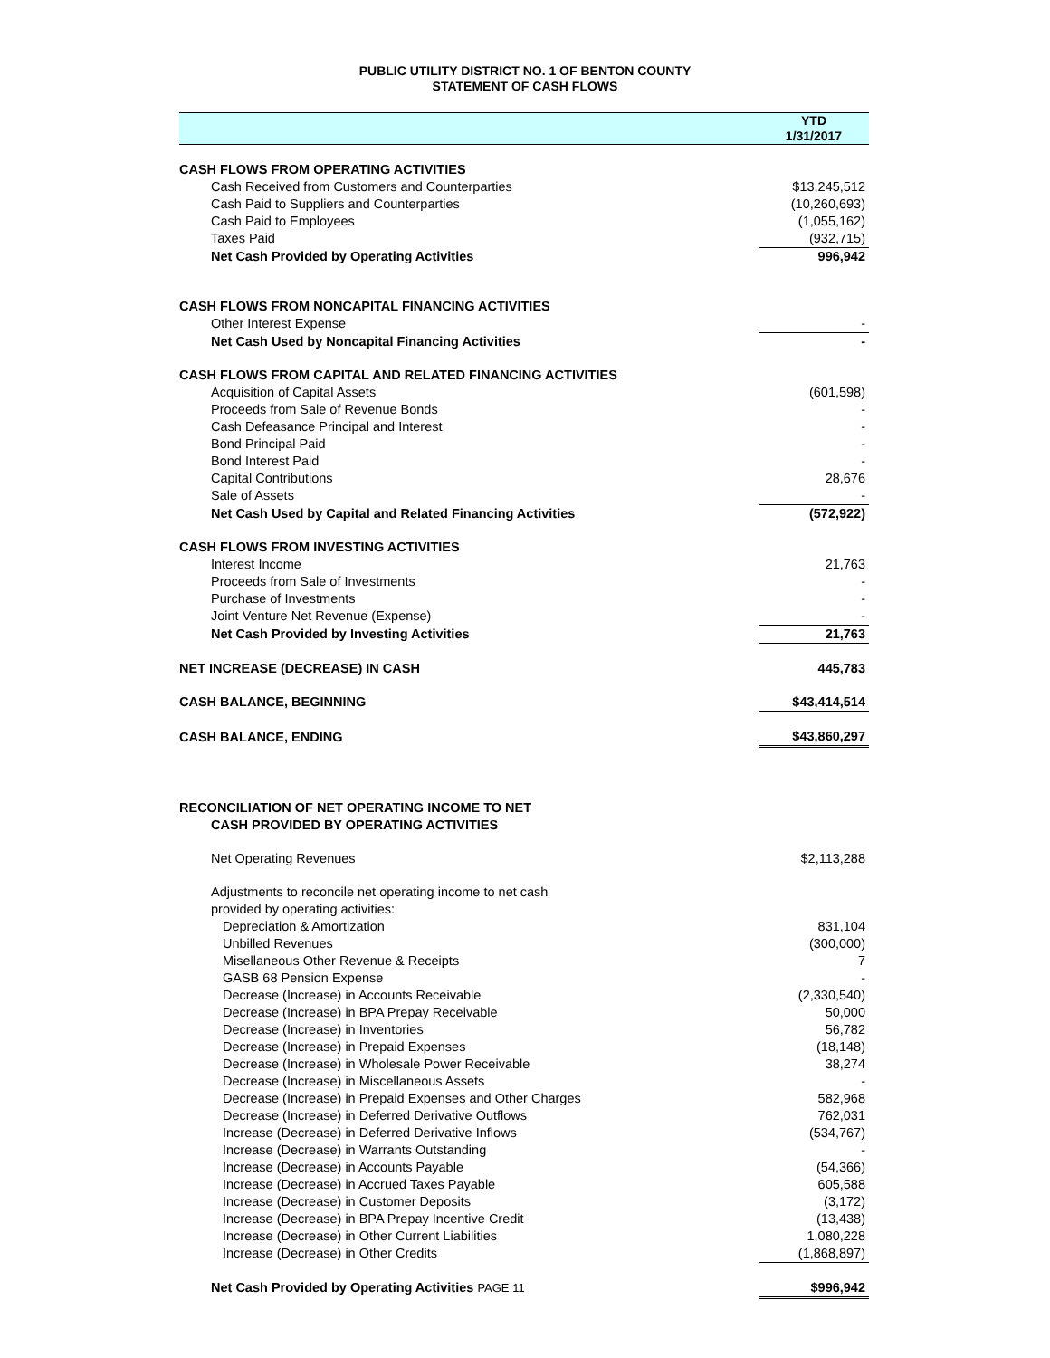PUBLIC UTILITY DISTRICT NO. 1 OF BENTON COUNTY
STATEMENT OF CASH FLOWS
| | YTD 1/31/2017 |
| --- | --- |
| CASH FLOWS FROM OPERATING ACTIVITIES | |
| Cash Received from Customers and Counterparties | $13,245,512 |
| Cash Paid to Suppliers and Counterparties | (10,260,693) |
| Cash Paid to Employees | (1,055,162) |
| Taxes Paid | (932,715) |
| Net Cash Provided by Operating Activities | 996,942 |
| CASH FLOWS FROM NONCAPITAL FINANCING ACTIVITIES | |
| Other Interest Expense | - |
| Net Cash Used by Noncapital Financing Activities | - |
| CASH FLOWS FROM CAPITAL AND RELATED FINANCING ACTIVITIES | |
| Acquisition of Capital Assets | (601,598) |
| Proceeds from Sale of Revenue Bonds | - |
| Cash Defeasance Principal and Interest | - |
| Bond Principal Paid | - |
| Bond Interest Paid | - |
| Capital Contributions | 28,676 |
| Sale of Assets | - |
| Net Cash Used by Capital and Related Financing Activities | (572,922) |
| CASH FLOWS FROM INVESTING ACTIVITIES | |
| Interest Income | 21,763 |
| Proceeds from Sale of Investments | - |
| Purchase of Investments | - |
| Joint Venture Net Revenue (Expense) | - |
| Net Cash Provided by Investing Activities | 21,763 |
| NET INCREASE (DECREASE) IN CASH | 445,783 |
| CASH BALANCE, BEGINNING | $43,414,514 |
| CASH BALANCE, ENDING | $43,860,297 |
| RECONCILIATION OF NET OPERATING INCOME TO NET CASH PROVIDED BY OPERATING ACTIVITIES | |
| Net Operating Revenues | $2,113,288 |
| Adjustments to reconcile net operating income to net cash | |
| provided by operating activities: | |
| Depreciation & Amortization | 831,104 |
| Unbilled Revenues | (300,000) |
| Misellaneous Other Revenue & Receipts | 7 |
| GASB 68 Pension Expense | - |
| Decrease (Increase) in Accounts Receivable | (2,330,540) |
| Decrease (Increase) in BPA Prepay Receivable | 50,000 |
| Decrease (Increase) in Inventories | 56,782 |
| Decrease (Increase) in Prepaid Expenses | (18,148) |
| Decrease (Increase) in Wholesale Power Receivable | 38,274 |
| Decrease (Increase) in Miscellaneous Assets | - |
| Decrease (Increase) in Prepaid Expenses and Other Charges | 582,968 |
| Decrease (Increase) in Deferred Derivative Outflows | 762,031 |
| Increase (Decrease) in Deferred Derivative Inflows | (534,767) |
| Increase (Decrease) in Warrants Outstanding | - |
| Increase (Decrease) in Accounts Payable | (54,366) |
| Increase (Decrease) in Accrued Taxes Payable | 605,588 |
| Increase (Decrease) in Customer Deposits | (3,172) |
| Increase (Decrease) in BPA Prepay Incentive Credit | (13,438) |
| Increase (Decrease) in Other Current Liabilities | 1,080,228 |
| Increase (Decrease) in Other Credits | (1,868,897) |
| Net Cash Provided by Operating Activities PAGE 11 | $996,942 |